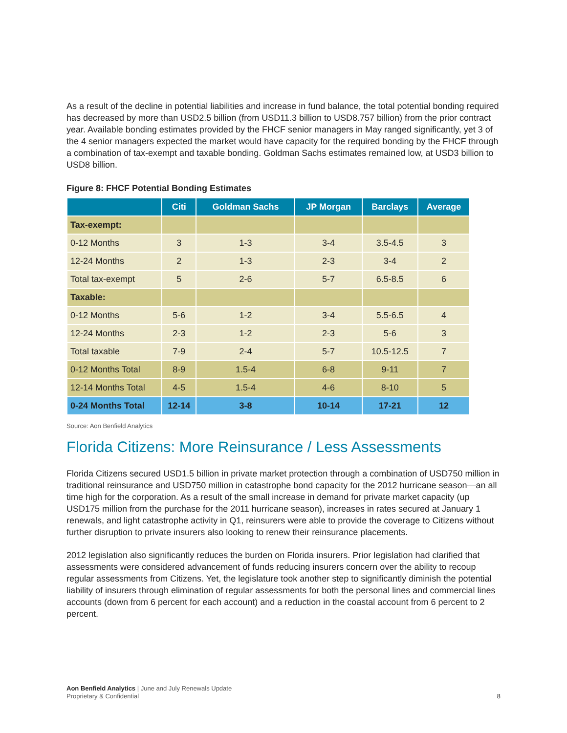As a result of the decline in potential liabilities and increase in fund balance, the total potential bonding required has decreased by more than USD2.5 billion (from USD11.3 billion to USD8.757 billion) from the prior contract year. Available bonding estimates provided by the FHCF senior managers in May ranged significantly, yet 3 of the 4 senior managers expected the market would have capacity for the required bonding by the FHCF through a combination of tax-exempt and taxable bonding. Goldman Sachs estimates remained low, at USD3 billion to USD8 billion.
Figure 8: FHCF Potential Bonding Estimates
| | Citi | Goldman Sachs | JP Morgan | Barclays | Average |
| --- | --- | --- | --- | --- | --- |
| Tax-exempt: | | | | | |
| 0-12 Months | 3 | 1-3 | 3-4 | 3.5-4.5 | 3 |
| 12-24 Months | 2 | 1-3 | 2-3 | 3-4 | 2 |
| Total tax-exempt | 5 | 2-6 | 5-7 | 6.5-8.5 | 6 |
| Taxable: | | | | | |
| 0-12 Months | 5-6 | 1-2 | 3-4 | 5.5-6.5 | 4 |
| 12-24 Months | 2-3 | 1-2 | 2-3 | 5-6 | 3 |
| Total taxable | 7-9 | 2-4 | 5-7 | 10.5-12.5 | 7 |
| 0-12 Months Total | 8-9 | 1.5-4 | 6-8 | 9-11 | 7 |
| 12-14 Months Total | 4-5 | 1.5-4 | 4-6 | 8-10 | 5 |
| 0-24 Months Total | 12-14 | 3-8 | 10-14 | 17-21 | 12 |
Source: Aon Benfield Analytics
Florida Citizens: More Reinsurance / Less Assessments
Florida Citizens secured USD1.5 billion in private market protection through a combination of USD750 million in traditional reinsurance and USD750 million in catastrophe bond capacity for the 2012 hurricane season—an all time high for the corporation. As a result of the small increase in demand for private market capacity (up USD175 million from the purchase for the 2011 hurricane season), increases in rates secured at January 1 renewals, and light catastrophe activity in Q1, reinsurers were able to provide the coverage to Citizens without further disruption to private insurers also looking to renew their reinsurance placements.
2012 legislation also significantly reduces the burden on Florida insurers. Prior legislation had clarified that assessments were considered advancement of funds reducing insurers concern over the ability to recoup regular assessments from Citizens. Yet, the legislature took another step to significantly diminish the potential liability of insurers through elimination of regular assessments for both the personal lines and commercial lines accounts (down from 6 percent for each account) and a reduction in the coastal account from 6 percent to 2 percent.
Aon Benfield Analytics | June and July Renewals Update
Proprietary & Confidential
8